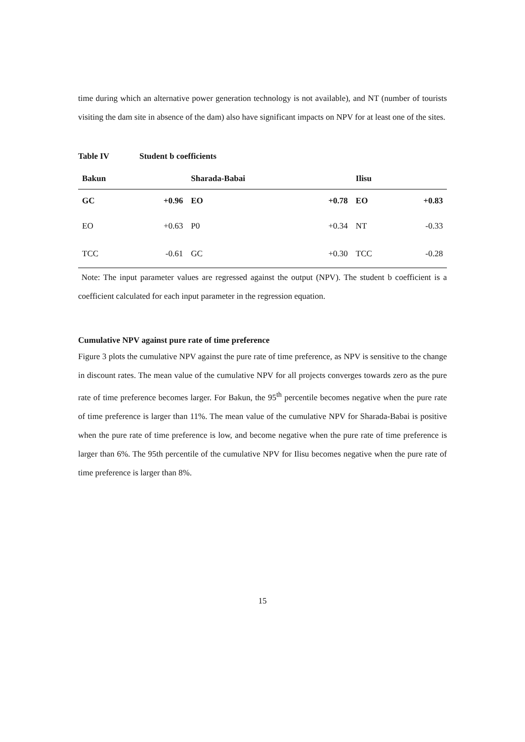time during which an alternative power generation technology is not available), and NT (number of tourists visiting the dam site in absence of the dam) also have significant impacts on NPV for at least one of the sites.
Table IV Student b coefficients
| Bakun | | Sharada-Babai | | Ilisu | |
| --- | --- | --- | --- | --- | --- |
| GC | +0.96 | EO | +0.78 | EO | +0.83 |
| EO | +0.63 | P0 | +0.34 | NT | -0.33 |
| TCC | -0.61 | GC | +0.30 | TCC | -0.28 |
Note: The input parameter values are regressed against the output (NPV). The student b coefficient is a coefficient calculated for each input parameter in the regression equation.
Cumulative NPV against pure rate of time preference
Figure 3 plots the cumulative NPV against the pure rate of time preference, as NPV is sensitive to the change in discount rates. The mean value of the cumulative NPV for all projects converges towards zero as the pure rate of time preference becomes larger. For Bakun, the 95<sup>th</sup> percentile becomes negative when the pure rate of time preference is larger than 11%. The mean value of the cumulative NPV for Sharada-Babai is positive when the pure rate of time preference is low, and become negative when the pure rate of time preference is larger than 6%. The 95th percentile of the cumulative NPV for Ilisu becomes negative when the pure rate of time preference is larger than 8%.
15